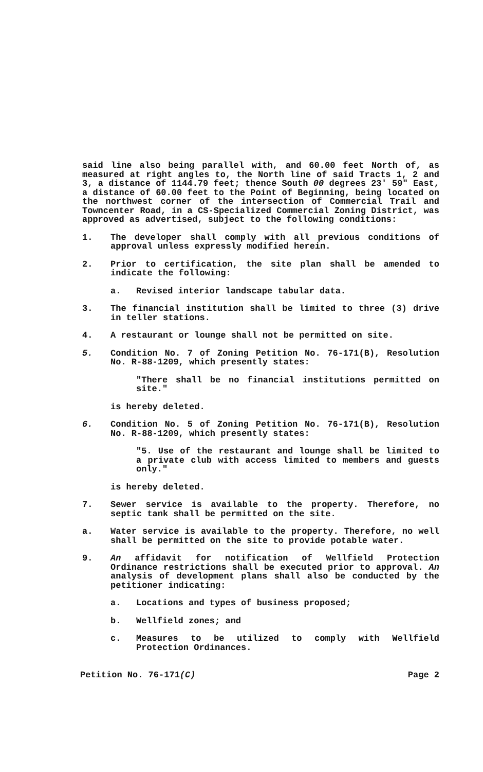said line also being parallel with, and 60.00 feet North of, as measured at right angles to, the North line of said Tracts 1, 2 and 3, a distance of 1144.79 feet; thence South 00 degrees 23' 59" East, a distance of 60.00 feet to the Point of Beginning, being located on the northwest corner of the intersection of Commercial Trail and Towncenter Road, in a CS-Specialized Commercial Zoning District, was approved as advertised, subject to the following conditions:
1. The developer shall comply with all previous conditions of approval unless expressly modified herein.
2. Prior to certification, the site plan shall be amended to indicate the following:
a. Revised interior landscape tabular data.
3. The financial institution shall be limited to three (3) drive in teller stations.
4. A restaurant or lounge shall not be permitted on site.
5. Condition No. 7 of Zoning Petition No. 76-171(B), Resolution No. R-88-1209, which presently states:
"There shall be no financial institutions permitted on site."
is hereby deleted.
6. Condition No. 5 of Zoning Petition No. 76-171(B), Resolution No. R-88-1209, which presently states:
"5. Use of the restaurant and lounge shall be limited to a private club with access limited to members and guests only."
is hereby deleted.
7. Sewer service is available to the property. Therefore, no septic tank shall be permitted on the site.
a. Water service is available to the property. Therefore, no well shall be permitted on the site to provide potable water.
9. An affidavit for notification of Wellfield Protection Ordinance restrictions shall be executed prior to approval. An analysis of development plans shall also be conducted by the petitioner indicating:
a. Locations and types of business proposed;
b. Wellfield zones; and
c. Measures to be utilized to comply with Wellfield Protection Ordinances.
Petition No. 76-171(C) Page 2